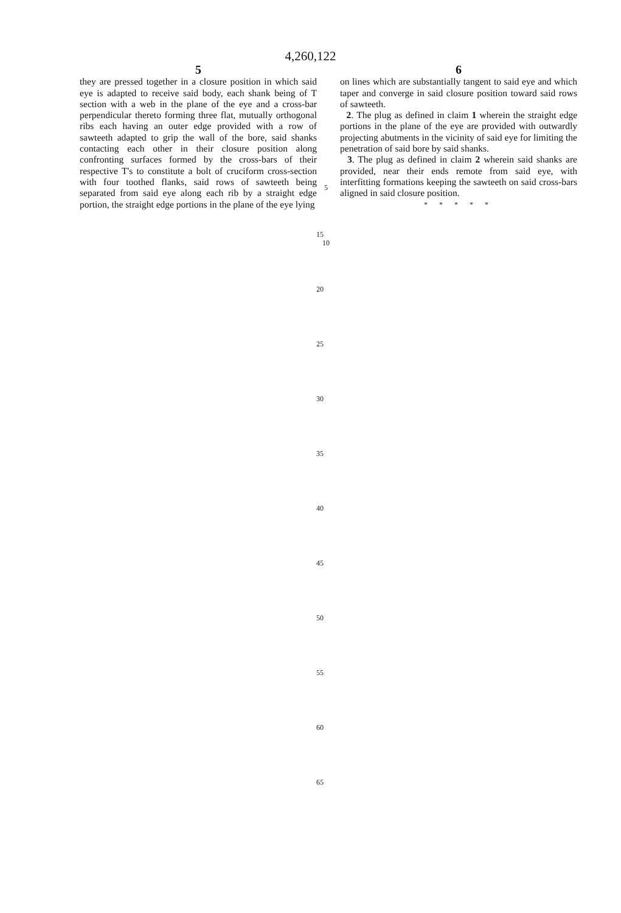4,260,122
5
they are pressed together in a closure position in which said eye is adapted to receive said body, each shank being of T section with a web in the plane of the eye and a cross-bar perpendicular thereto forming three flat, mutually orthogonal ribs each having an outer edge provided with a row of sawteeth adapted to grip the wall of the bore, said shanks contacting each other in their closure position along confronting surfaces formed by the cross-bars of their respective T's to constitute a bolt of cruciform cross-section with four toothed flanks, said rows of sawteeth being separated from said eye along each rib by a straight edge portion, the straight edge portions in the plane of the eye lying
5
10
6
on lines which are substantially tangent to said eye and which taper and converge in said closure position toward said rows of sawteeth.
2. The plug as defined in claim 1 wherein the straight edge portions in the plane of the eye are provided with outwardly projecting abutments in the vicinity of said eye for limiting the penetration of said bore by said shanks.
3. The plug as defined in claim 2 wherein said shanks are provided, near their ends remote from said eye, with interfitting formations keeping the sawteeth on said cross-bars aligned in said closure position.
* * * * *
15
20
25
30
35
40
45
50
55
60
65